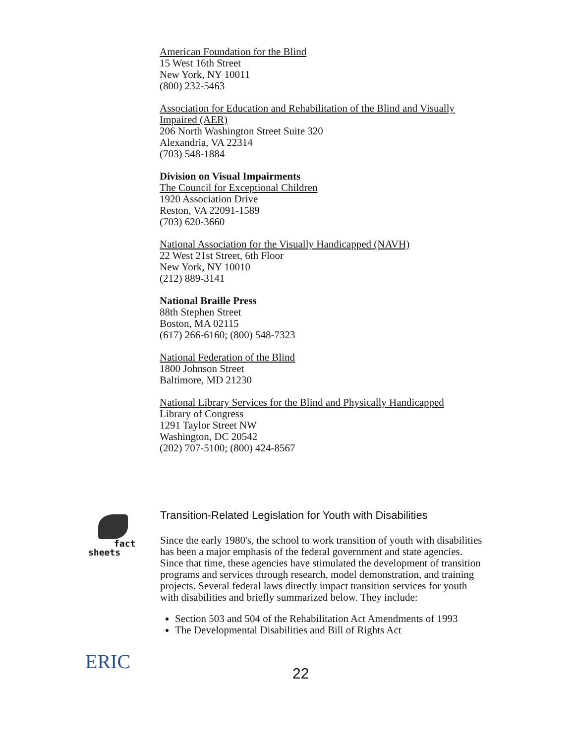American Foundation for the Blind
15 West 16th Street
New York, NY 10011
(800) 232-5463
Association for Education and Rehabilitation of the Blind and Visually Impaired (AER)
206 North Washington Street Suite 320
Alexandria, VA 22314
(703) 548-1884
Division on Visual Impairments
The Council for Exceptional Children
1920 Association Drive
Reston, VA 22091-1589
(703) 620-3660
National Association for the Visually Handicapped (NAVH)
22 West 21st Street, 6th Floor
New York, NY 10010
(212) 889-3141
National Braille Press
88th Stephen Street
Boston, MA 02115
(617) 266-6160; (800) 548-7323
National Federation of the Blind
1800 Johnson Street
Baltimore, MD 21230
National Library Services for the Blind and Physically Handicapped
Library of Congress
1291 Taylor Street NW
Washington, DC 20542
(202) 707-5100; (800) 424-8567
fact
sheets
Transition-Related Legislation for Youth with Disabilities
Since the early 1980's, the school to work transition of youth with disabilities has been a major emphasis of the federal government and state agencies. Since that time, these agencies have stimulated the development of transition programs and services through research, model demonstration, and training projects. Several federal laws directly impact transition services for youth with disabilities and briefly summarized below. They include:
Section 503 and 504 of the Rehabilitation Act Amendments of 1993
The Developmental Disabilities and Bill of Rights Act
ERIC
22